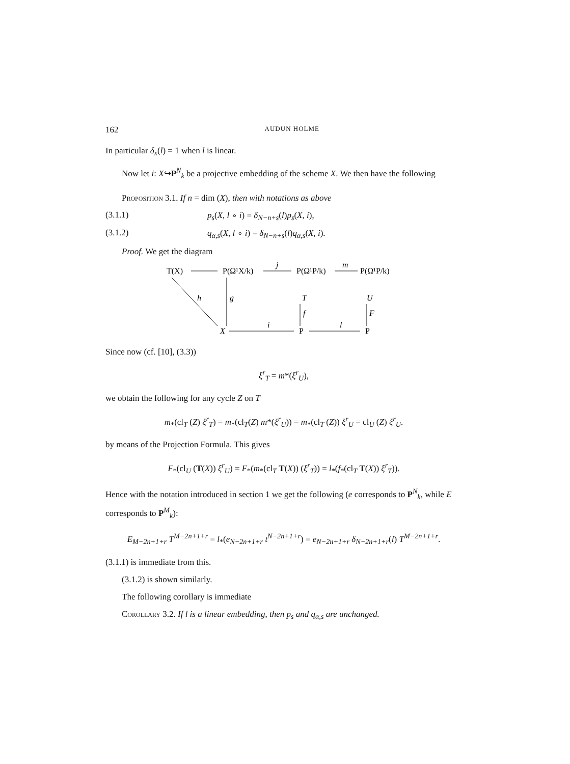162 AUDUN HOLME
In particular δ<sub>x</sub>(l) = 1 when l is linear.
Now let i: X↪P<sup>N</sup><sub>k</sub> be a projective embedding of the scheme X. We then have the following
Proposition 3.1. If n = dim (X), then with notations as above
(3.1.1) p<sub>s</sub>(X, l ∘ i) = δ<sub>N−n+s</sub>(l)p<sub>s</sub>(X, i),
(3.1.2) q<sub>α,s</sub>(X, l ∘ i) = δ<sub>N−n+s</sub>(l)q<sub>α,s</sub>(X, i).
Proof. We get the diagram
T(X)
P(Ω¹X/k)
P(Ω¹P/k)
P(Ω¹P/k)
j
m
h
g
T
f
U
F
X
P
P
i
l
Since now (cf. [10], (3.3))
ξ<sup>r</sup><sub>T</sub> = m*(ξ<sup>r</sup><sub>U</sub>),
we obtain the following for any cycle Z on T
m<sub>*</sub>(cl<sub>T</sub> (Z) ξ<sup>r</sup><sub>T</sub>) = m<sub>*</sub>(cl<sub>T</sub>(Z) m*(ξ<sup>r</sup><sub>U</sub>)) = m<sub>*</sub>(cl<sub>T</sub> (Z)) ξ<sup>r</sup><sub>U</sub> = cl<sub>U</sub> (Z) ξ<sup>r</sup><sub>U</sub>.
by means of the Projection Formula. This gives
F<sub>*</sub>(cl<sub>U</sub> (T(X)) ξ<sup>r</sup><sub>U</sub>) = F<sub>*</sub>(m<sub>*</sub>(cl<sub>T</sub> T(X)) (ξ<sup>r</sup><sub>T</sub>)) = l<sub>*</sub>(f<sub>*</sub>(cl<sub>T</sub> T(X)) ξ<sup>r</sup><sub>T</sub>)).
Hence with the notation introduced in section 1 we get the following (e corresponds to P<sup>N</sup><sub>k</sub>, while E corresponds to P<sup>M</sup><sub>k</sub>):
E<sub>M−2n+1+r</sub> T<sup>M−2n+1+r</sup> = l<sub>*</sub>(e<sub>N−2n+1+r</sub> t<sup>N−2n+1+r</sup>) = e<sub>N−2n+1+r</sub> δ<sub>N−2n+1+r</sub>(l) T<sup>M−2n+1+r</sup>.
(3.1.1) is immediate from this.
(3.1.2) is shown similarly.
The following corollary is immediate
Corollary 3.2. If l is a linear embedding, then p<sub>s</sub> and q<sub>α,s</sub> are unchanged.